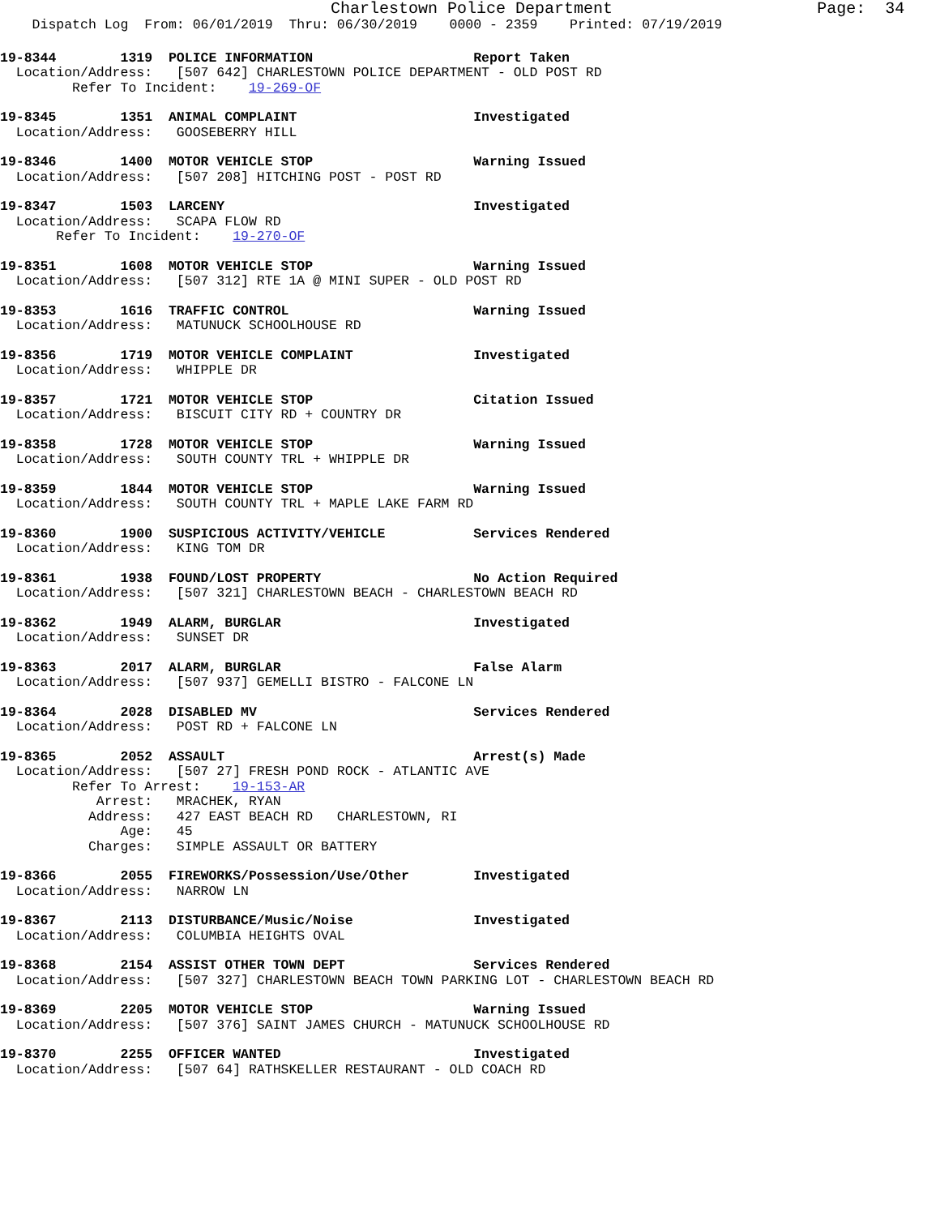Charlestown Police Department                     Page:  34
    Dispatch Log  From: 06/01/2019  Thru: 06/30/2019    0000 - 2359    Printed: 07/19/2019
19-8344        1319  POLICE INFORMATION                    Report Taken
  Location/Address:   [507 642] CHARLESTOWN POLICE DEPARTMENT - OLD POST RD
         Refer To Incident:    19-269-OF
19-8345        1351  ANIMAL COMPLAINT                      Investigated
  Location/Address:   GOOSEBERRY HILL
19-8346        1400  MOTOR VEHICLE STOP                    Warning Issued
  Location/Address:   [507 208] HITCHING POST - POST RD
19-8347        1503  LARCENY                               Investigated
  Location/Address:   SCAPA FLOW RD
       Refer To Incident:    19-270-OF
19-8351        1608  MOTOR VEHICLE STOP                    Warning Issued
  Location/Address:   [507 312] RTE 1A @ MINI SUPER - OLD POST RD
19-8353        1616  TRAFFIC CONTROL                       Warning Issued
  Location/Address:   MATUNUCK SCHOOLHOUSE RD
19-8356        1719  MOTOR VEHICLE COMPLAINT               Investigated
  Location/Address:   WHIPPLE DR
19-8357        1721  MOTOR VEHICLE STOP                    Citation Issued
  Location/Address:   BISCUIT CITY RD + COUNTRY DR
19-8358        1728  MOTOR VEHICLE STOP                    Warning Issued
  Location/Address:   SOUTH COUNTY TRL + WHIPPLE DR
19-8359        1844  MOTOR VEHICLE STOP                    Warning Issued
  Location/Address:   SOUTH COUNTY TRL + MAPLE LAKE FARM RD
19-8360        1900  SUSPICIOUS ACTIVITY/VEHICLE           Services Rendered
  Location/Address:   KING TOM DR
19-8361        1938  FOUND/LOST PROPERTY                   No Action Required
  Location/Address:   [507 321] CHARLESTOWN BEACH - CHARLESTOWN BEACH RD
19-8362        1949  ALARM, BURGLAR                        Investigated
  Location/Address:   SUNSET DR
19-8363        2017  ALARM, BURGLAR                        False Alarm
  Location/Address:   [507 937] GEMELLI BISTRO - FALCONE LN
19-8364        2028  DISABLED MV                           Services Rendered
  Location/Address:   POST RD + FALCONE LN
19-8365        2052  ASSAULT                               Arrest(s) Made
  Location/Address:   [507 27] FRESH POND ROCK - ATLANTIC AVE
         Refer To Arrest:    19-153-AR
            Arrest:   MRACHEK, RYAN
           Address:   427 EAST BEACH RD   CHARLESTOWN, RI
               Age:   45
           Charges:   SIMPLE ASSAULT OR BATTERY
19-8366        2055  FIREWORKS/Possession/Use/Other        Investigated
  Location/Address:   NARROW LN
19-8367        2113  DISTURBANCE/Music/Noise               Investigated
  Location/Address:   COLUMBIA HEIGHTS OVAL
19-8368        2154  ASSIST OTHER TOWN DEPT                Services Rendered
  Location/Address:   [507 327] CHARLESTOWN BEACH TOWN PARKING LOT - CHARLESTOWN BEACH RD
19-8369        2205  MOTOR VEHICLE STOP                    Warning Issued
  Location/Address:   [507 376] SAINT JAMES CHURCH - MATUNUCK SCHOOLHOUSE RD
19-8370        2255  OFFICER WANTED                        Investigated
  Location/Address:   [507 64] RATHSKELLER RESTAURANT - OLD COACH RD